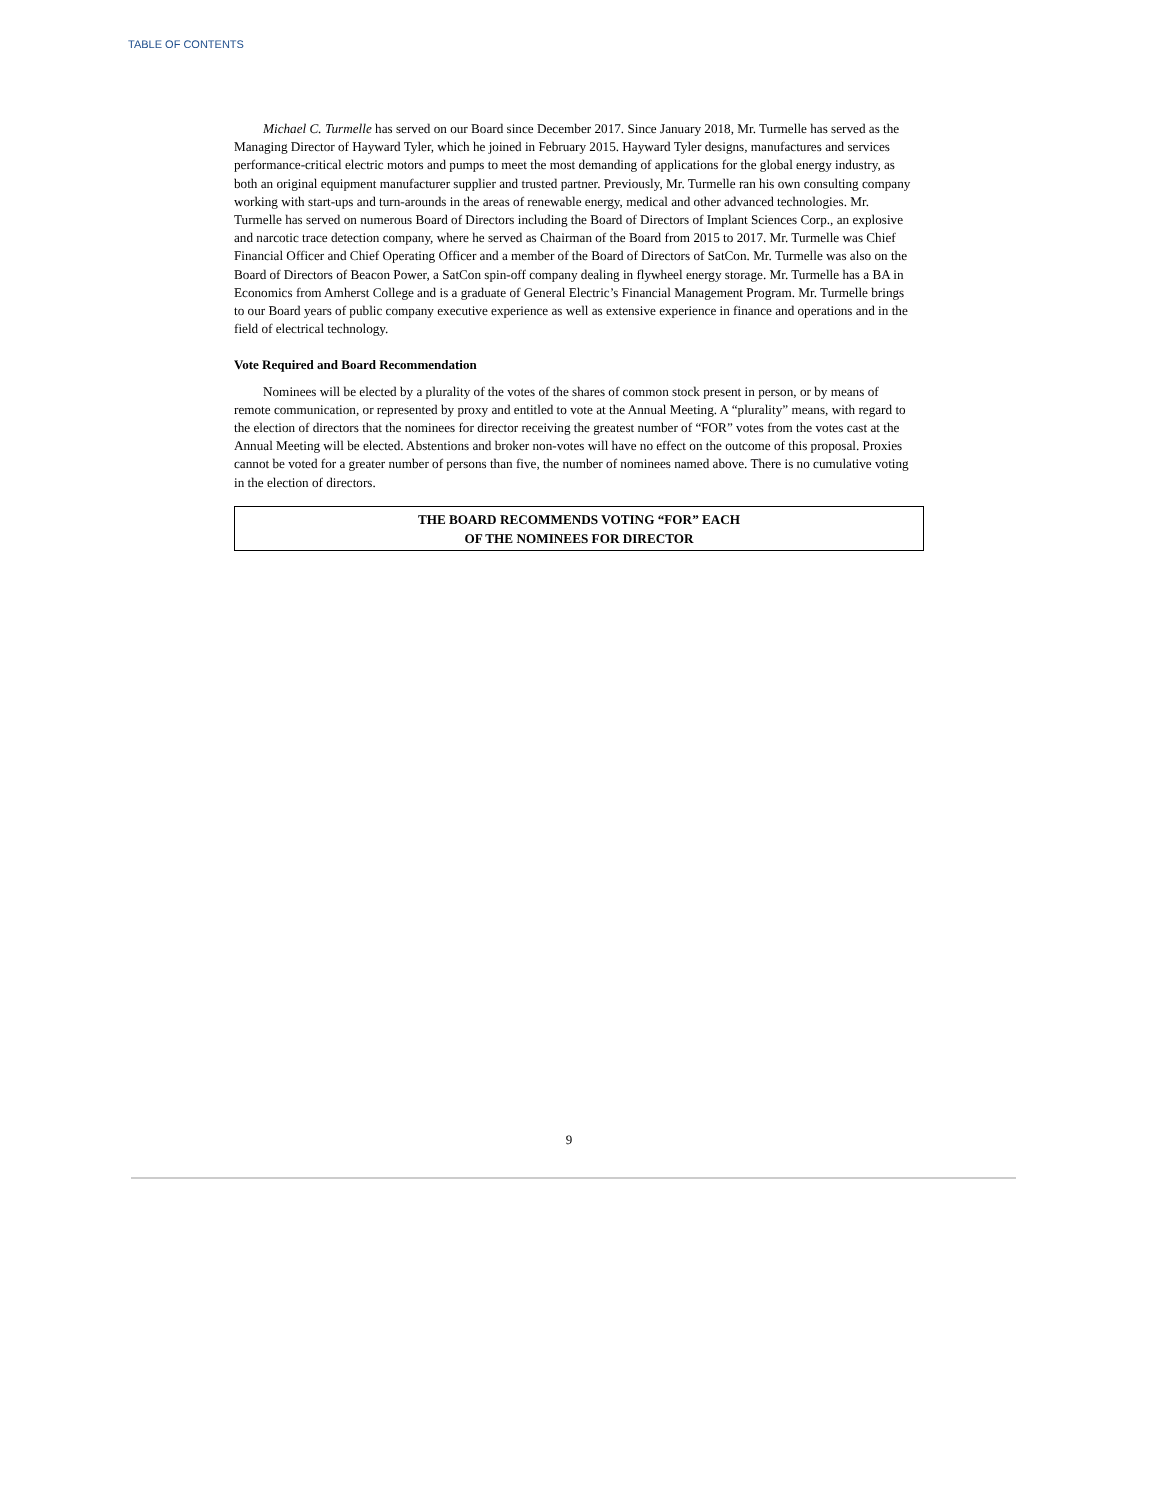TABLE OF CONTENTS
Michael C. Turmelle has served on our Board since December 2017. Since January 2018, Mr. Turmelle has served as the Managing Director of Hayward Tyler, which he joined in February 2015. Hayward Tyler designs, manufactures and services performance-critical electric motors and pumps to meet the most demanding of applications for the global energy industry, as both an original equipment manufacturer supplier and trusted partner. Previously, Mr. Turmelle ran his own consulting company working with start-ups and turn-arounds in the areas of renewable energy, medical and other advanced technologies. Mr. Turmelle has served on numerous Board of Directors including the Board of Directors of Implant Sciences Corp., an explosive and narcotic trace detection company, where he served as Chairman of the Board from 2015 to 2017. Mr. Turmelle was Chief Financial Officer and Chief Operating Officer and a member of the Board of Directors of SatCon. Mr. Turmelle was also on the Board of Directors of Beacon Power, a SatCon spin-off company dealing in flywheel energy storage. Mr. Turmelle has a BA in Economics from Amherst College and is a graduate of General Electric’s Financial Management Program. Mr. Turmelle brings to our Board years of public company executive experience as well as extensive experience in finance and operations and in the field of electrical technology.
Vote Required and Board Recommendation
Nominees will be elected by a plurality of the votes of the shares of common stock present in person, or by means of remote communication, or represented by proxy and entitled to vote at the Annual Meeting. A “plurality” means, with regard to the election of directors that the nominees for director receiving the greatest number of “FOR” votes from the votes cast at the Annual Meeting will be elected. Abstentions and broker non-votes will have no effect on the outcome of this proposal. Proxies cannot be voted for a greater number of persons than five, the number of nominees named above. There is no cumulative voting in the election of directors.
THE BOARD RECOMMENDS VOTING “FOR” EACH
OF THE NOMINEES FOR DIRECTOR
9